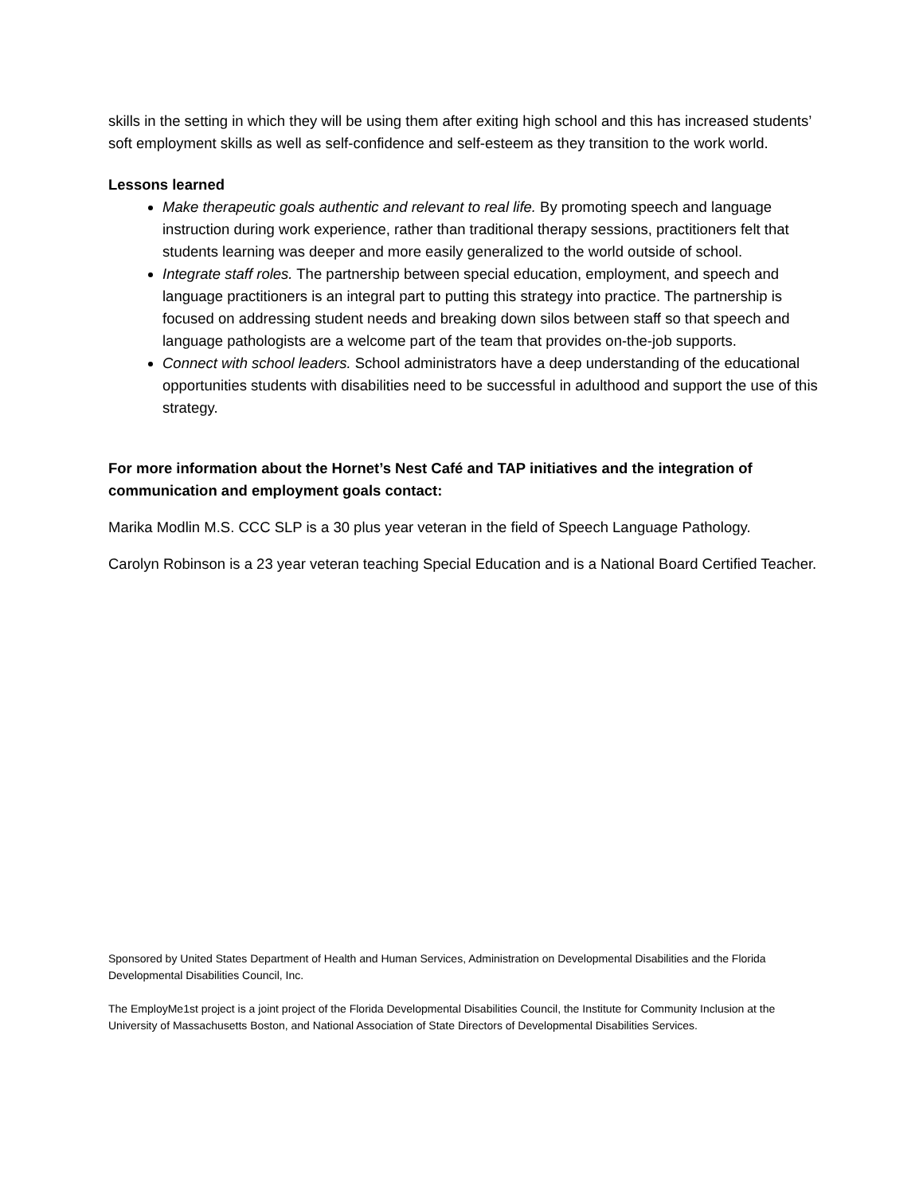skills in the setting in which they will be using them after exiting high school and this has increased students’ soft employment skills as well as self-confidence and self-esteem as they transition to the work world.
Lessons learned
Make therapeutic goals authentic and relevant to real life. By promoting speech and language instruction during work experience, rather than traditional therapy sessions, practitioners felt that students learning was deeper and more easily generalized to the world outside of school.
Integrate staff roles. The partnership between special education, employment, and speech and language practitioners is an integral part to putting this strategy into practice. The partnership is focused on addressing student needs and breaking down silos between staff so that speech and language pathologists are a welcome part of the team that provides on-the-job supports.
Connect with school leaders. School administrators have a deep understanding of the educational opportunities students with disabilities need to be successful in adulthood and support the use of this strategy.
For more information about the Hornet’s Nest Café and TAP initiatives and the integration of communication and employment goals contact:
Marika Modlin M.S. CCC SLP is a 30 plus year veteran in the field of Speech Language Pathology.
Carolyn Robinson is a 23 year veteran teaching Special Education and is a National Board Certified Teacher.
Sponsored by United States Department of Health and Human Services, Administration on Developmental Disabilities and the Florida Developmental Disabilities Council, Inc.
The EmployMe1st project is a joint project of the Florida Developmental Disabilities Council, the Institute for Community Inclusion at the University of Massachusetts Boston, and National Association of State Directors of Developmental Disabilities Services.